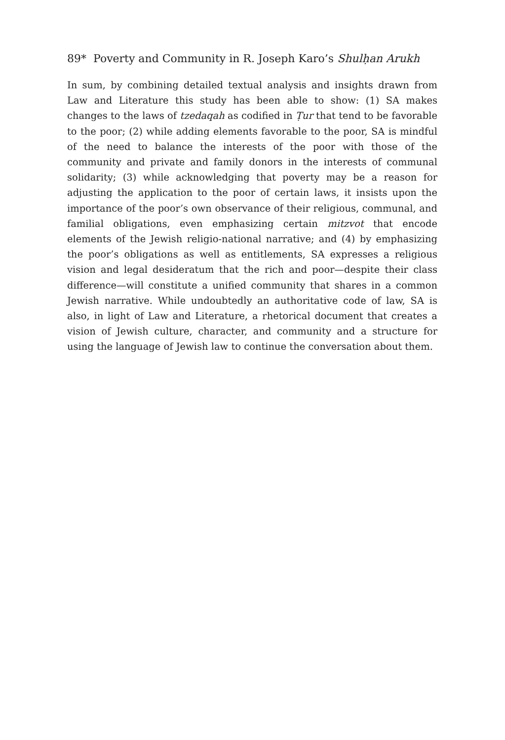89* Poverty and Community in R. Joseph Karo’s Shulḥan Arukh
In sum, by combining detailed textual analysis and insights drawn from Law and Literature this study has been able to show: (1) SA makes changes to the laws of tzedaqah as codified in Ṭur that tend to be favorable to the poor; (2) while adding elements favorable to the poor, SA is mindful of the need to balance the interests of the poor with those of the community and private and family donors in the interests of communal solidarity; (3) while acknowledging that poverty may be a reason for adjusting the application to the poor of certain laws, it insists upon the importance of the poor’s own observance of their religious, communal, and familial obligations, even emphasizing certain mitzvot that encode elements of the Jewish religio-national narrative; and (4) by emphasizing the poor’s obligations as well as entitlements, SA expresses a religious vision and legal desideratum that the rich and poor—despite their class difference—will constitute a unified community that shares in a common Jewish narrative. While undoubtedly an authoritative code of law, SA is also, in light of Law and Literature, a rhetorical document that creates a vision of Jewish culture, character, and community and a structure for using the language of Jewish law to continue the conversation about them.